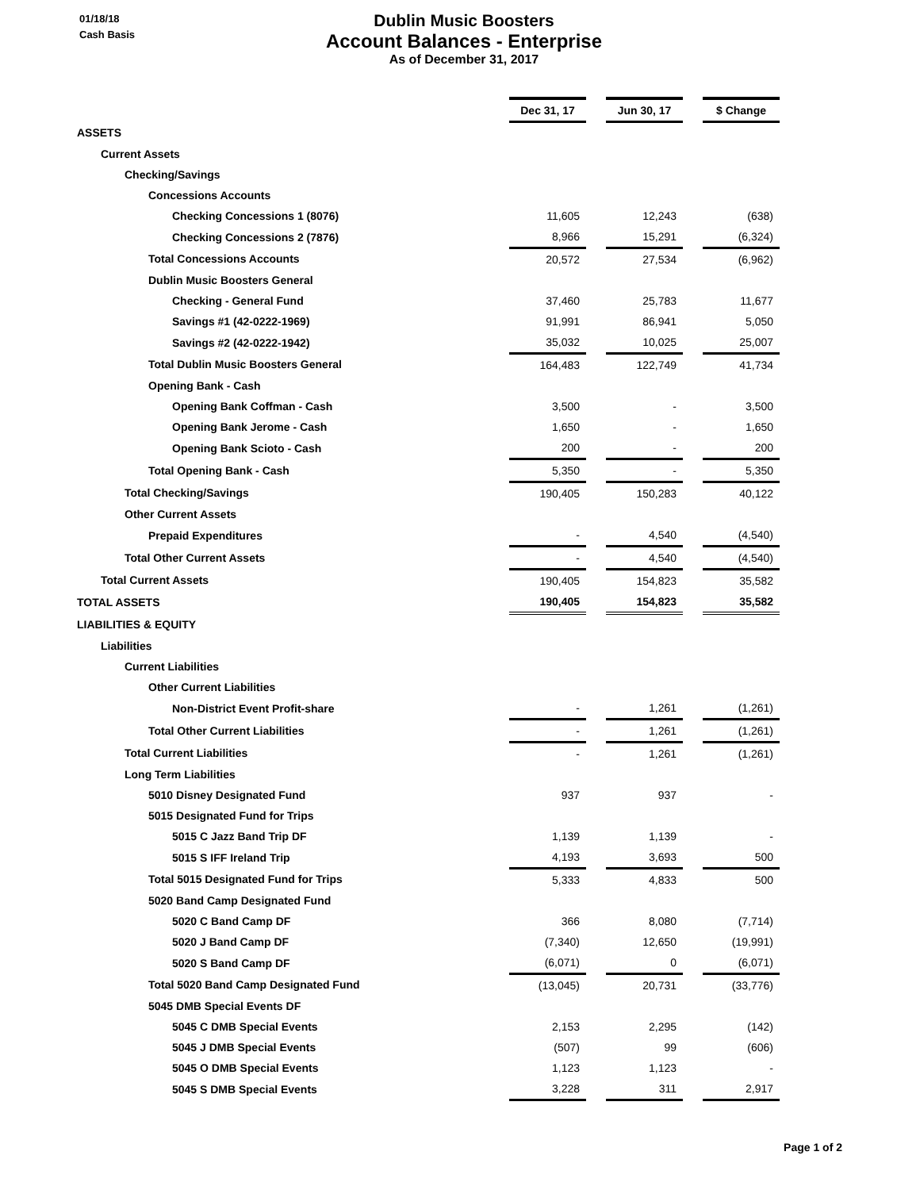01/18/18
Cash Basis
Dublin Music Boosters
Account Balances - Enterprise
As of December 31, 2017
| | Dec 31, 17 | | Jun 30, 17 | | $ Change |
| ASSETS | | | | | |
| Current Assets | | | | | |
| Checking/Savings | | | | | |
| Concessions Accounts | | | | | |
| Checking Concessions 1 (8076) | 11,605 | | 12,243 | | (638) |
| Checking Concessions 2 (7876) | 8,966 | | 15,291 | | (6,324) |
| Total Concessions Accounts | 20,572 | | 27,534 | | (6,962) |
| Dublin Music Boosters General | | | | | |
| Checking - General Fund | 37,460 | | 25,783 | | 11,677 |
| Savings #1 (42-0222-1969) | 91,991 | | 86,941 | | 5,050 |
| Savings #2 (42-0222-1942) | 35,032 | | 10,025 | | 25,007 |
| Total Dublin Music Boosters General | 164,483 | | 122,749 | | 41,734 |
| Opening Bank - Cash | | | | | |
| Opening Bank Coffman - Cash | 3,500 | | - | | 3,500 |
| Opening Bank Jerome - Cash | 1,650 | | - | | 1,650 |
| Opening Bank Scioto - Cash | 200 | | - | | 200 |
| Total Opening Bank - Cash | 5,350 | | - | | 5,350 |
| Total Checking/Savings | 190,405 | | 150,283 | | 40,122 |
| Other Current Assets | | | | | |
| Prepaid Expenditures | - | | 4,540 | | (4,540) |
| Total Other Current Assets | - | | 4,540 | | (4,540) |
| Total Current Assets | 190,405 | | 154,823 | | 35,582 |
| TOTAL ASSETS | 190,405 | | 154,823 | | 35,582 |
| LIABILITIES & EQUITY | | | | | |
| Liabilities | | | | | |
| Current Liabilities | | | | | |
| Other Current Liabilities | | | | | |
| Non-District Event Profit-share | - | | 1,261 | | (1,261) |
| Total Other Current Liabilities | - | | 1,261 | | (1,261) |
| Total Current Liabilities | - | | 1,261 | | (1,261) |
| Long Term Liabilities | | | | | |
| 5010 Disney Designated Fund | 937 | | 937 | | - |
| 5015 Designated Fund for Trips | | | | | |
| 5015 C Jazz Band Trip DF | 1,139 | | 1,139 | | - |
| 5015 S IFF Ireland Trip | 4,193 | | 3,693 | | 500 |
| Total 5015 Designated Fund for Trips | 5,333 | | 4,833 | | 500 |
| 5020 Band Camp Designated Fund | | | | | |
| 5020 C Band Camp DF | 366 | | 8,080 | | (7,714) |
| 5020 J Band Camp DF | (7,340) | | 12,650 | | (19,991) |
| 5020 S Band Camp DF | (6,071) | | 0 | | (6,071) |
| Total 5020 Band Camp Designated Fund | (13,045) | | 20,731 | | (33,776) |
| 5045 DMB Special Events DF | | | | | |
| 5045 C DMB Special Events | 2,153 | | 2,295 | | (142) |
| 5045 J DMB Special Events | (507) | | 99 | | (606) |
| 5045 O DMB Special Events | 1,123 | | 1,123 | | - |
| 5045 S DMB Special Events | 3,228 | | 311 | | 2,917 |
Page 1 of 2